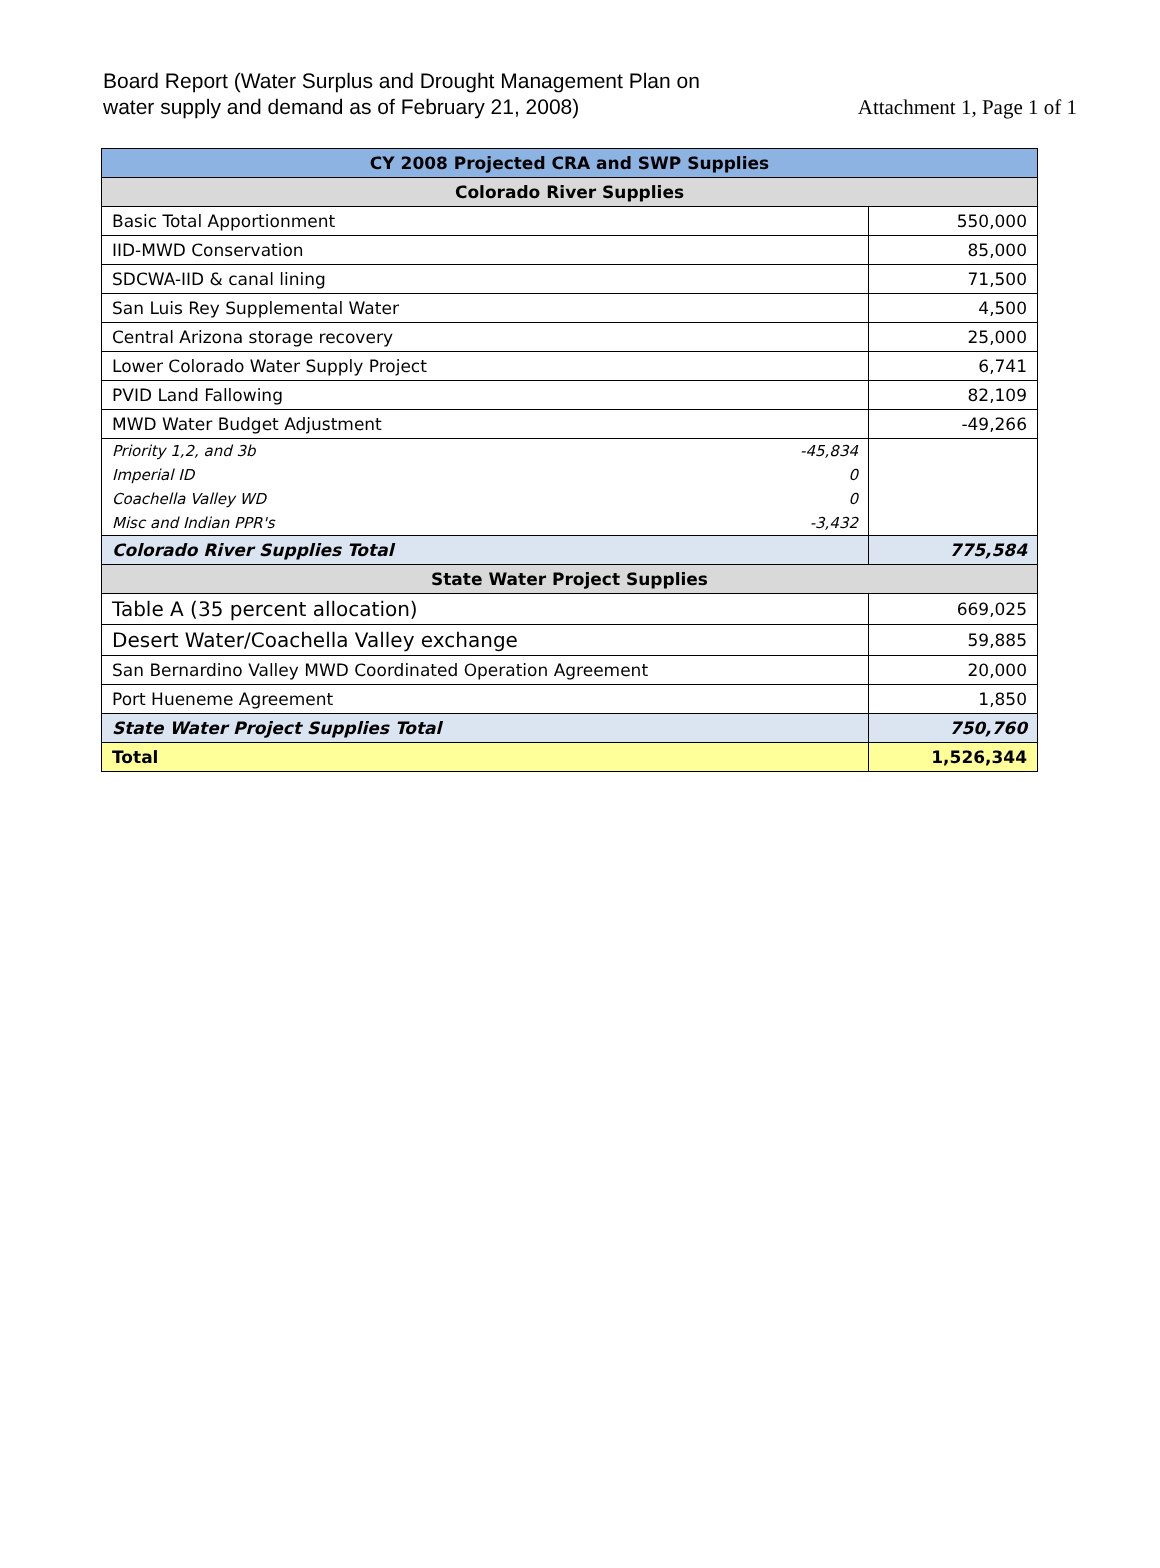Board Report (Water Surplus and Drought Management Plan on
water supply and demand as of February 21, 2008)
Attachment 1, Page 1 of 1
| CY 2008 Projected CRA and SWP Supplies | |
| --- | --- |
| Colorado River Supplies | |
| Basic Total Apportionment | 550,000 |
| IID-MWD Conservation | 85,000 |
| SDCWA-IID & canal lining | 71,500 |
| San Luis Rey Supplemental Water | 4,500 |
| Central Arizona storage recovery | 25,000 |
| Lower Colorado Water Supply Project | 6,741 |
| PVID Land Fallowing | 82,109 |
| MWD Water Budget Adjustment | -49,266 |
| -45,834 Priority 1,2, and 3b | |
| 0 Imperial ID | |
| 0 Coachella Valley WD | |
| -3,432 Misc and Indian PPR's | |
| Colorado River Supplies Total | 775,584 |
| State Water Project Supplies | |
| Table A (35 percent allocation) | 669,025 |
| Desert Water/Coachella Valley exchange | 59,885 |
| San Bernardino Valley MWD Coordinated Operation Agreement | 20,000 |
| Port Hueneme Agreement | 1,850 |
| State Water Project Supplies Total | 750,760 |
| Total | 1,526,344 |